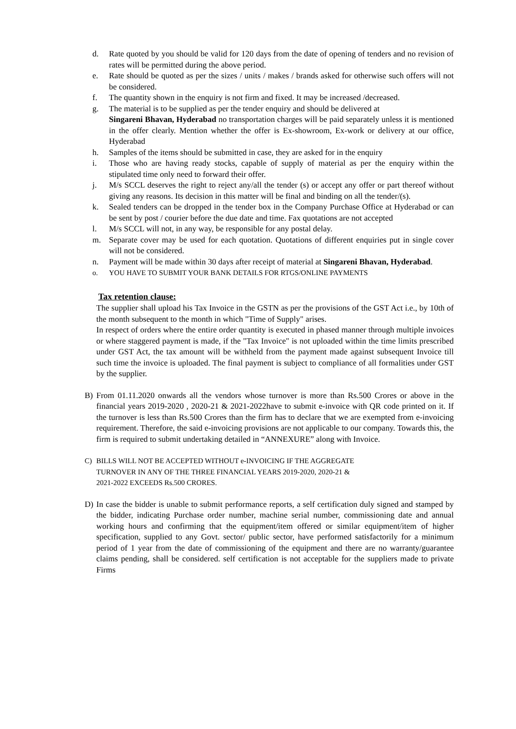d. Rate quoted by you should be valid for 120 days from the date of opening of tenders and no revision of rates will be permitted during the above period.
e. Rate should be quoted as per the sizes / units / makes / brands asked for otherwise such offers will not be considered.
f. The quantity shown in the enquiry is not firm and fixed. It may be increased /decreased.
g. The material is to be supplied as per the tender enquiry and should be delivered at
Singareni Bhavan, Hyderabad no transportation charges will be paid separately unless it is mentioned in the offer clearly. Mention whether the offer is Ex-showroom, Ex-work or delivery at our office, Hyderabad
h. Samples of the items should be submitted in case, they are asked for in the enquiry
i. Those who are having ready stocks, capable of supply of material as per the enquiry within the stipulated time only need to forward their offer.
j. M/s SCCL deserves the right to reject any/all the tender (s) or accept any offer or part thereof without giving any reasons. Its decision in this matter will be final and binding on all the tender/(s).
k. Sealed tenders can be dropped in the tender box in the Company Purchase Office at Hyderabad or can be sent by post / courier before the due date and time. Fax quotations are not accepted
l. M/s SCCL will not, in any way, be responsible for any postal delay.
m. Separate cover may be used for each quotation. Quotations of different enquiries put in single cover will not be considered.
n. Payment will be made within 30 days after receipt of material at Singareni Bhavan, Hyderabad.
o. YOU HAVE TO SUBMIT YOUR BANK DETAILS FOR RTGS/ONLINE PAYMENTS
Tax retention clause:
The supplier shall upload his Tax Invoice in the GSTN as per the provisions of the GST Act i.e., by 10th of the month subsequent to the month in which "Time of Supply" arises.
In respect of orders where the entire order quantity is executed in phased manner through multiple invoices or where staggered payment is made, if the "Tax Invoice" is not uploaded within the time limits prescribed under GST Act, the tax amount will be withheld from the payment made against subsequent Invoice till such time the invoice is uploaded. The final payment is subject to compliance of all formalities under GST by the supplier.
B) From 01.11.2020 onwards all the vendors whose turnover is more than Rs.500 Crores or above in the financial years 2019-2020 , 2020-21 & 2021-2022have to submit e-invoice with QR code printed on it. If the turnover is less than Rs.500 Crores than the firm has to declare that we are exempted from e-invoicing requirement. Therefore, the said e-invoicing provisions are not applicable to our company. Towards this, the firm is required to submit undertaking detailed in “ANNEXURE” along with Invoice.
C) BILLS WILL NOT BE ACCEPTED WITHOUT e-INVOICING IF THE AGGREGATE
TURNOVER IN ANY OF THE THREE FINANCIAL YEARS 2019-2020, 2020-21 &
2021-2022 EXCEEDS Rs.500 CRORES.
D) In case the bidder is unable to submit performance reports, a self certification duly signed and stamped by the bidder, indicating Purchase order number, machine serial number, commissioning date and annual working hours and confirming that the equipment/item offered or similar equipment/item of higher specification, supplied to any Govt. sector/ public sector, have performed satisfactorily for a minimum period of 1 year from the date of commissioning of the equipment and there are no warranty/guarantee claims pending, shall be considered. self certification is not acceptable for the suppliers made to private Firms